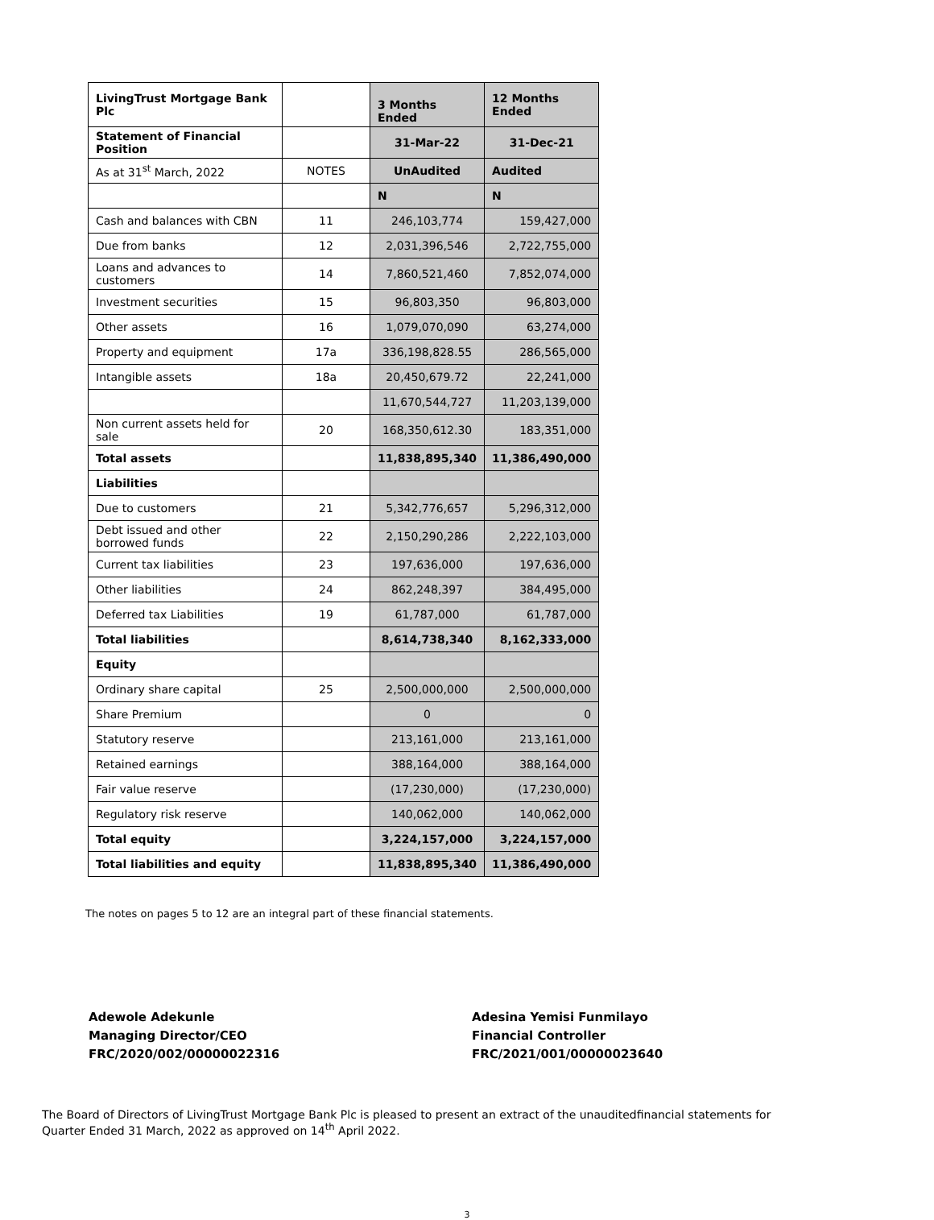| LivingTrust Mortgage Bank Plc | | 3 Months Ended | 12 Months Ended |
| Statement of Financial Position | | 31-Mar-22 | 31-Dec-21 |
| As at 31<sup>st</sup> March, 2022 | NOTES | UnAudited | Audited |
| | | N | N |
| Cash and balances with CBN | 11 | 246,103,774 | 159,427,000 |
| Due from banks | 12 | 2,031,396,546 | 2,722,755,000 |
| Loans and advances to customers | 14 | 7,860,521,460 | 7,852,074,000 |
| Investment securities | 15 | 96,803,350 | 96,803,000 |
| Other assets | 16 | 1,079,070,090 | 63,274,000 |
| Property and equipment | 17a | 336,198,828.55 | 286,565,000 |
| Intangible assets | 18a | 20,450,679.72 | 22,241,000 |
| | | 11,670,544,727 | 11,203,139,000 |
| Non current assets held for sale | 20 | 168,350,612.30 | 183,351,000 |
| Total assets | | 11,838,895,340 | 11,386,490,000 |
| Liabilities | | | |
| Due to customers | 21 | 5,342,776,657 | 5,296,312,000 |
| Debt issued and other borrowed funds | 22 | 2,150,290,286 | 2,222,103,000 |
| Current tax liabilities | 23 | 197,636,000 | 197,636,000 |
| Other liabilities | 24 | 862,248,397 | 384,495,000 |
| Deferred tax Liabilities | 19 | 61,787,000 | 61,787,000 |
| Total liabilities | | 8,614,738,340 | 8,162,333,000 |
| Equity | | | |
| Ordinary share capital | 25 | 2,500,000,000 | 2,500,000,000 |
| Share Premium | | 0 | 0 |
| Statutory reserve | | 213,161,000 | 213,161,000 |
| Retained earnings | | 388,164,000 | 388,164,000 |
| Fair value reserve | | (17,230,000) | (17,230,000) |
| Regulatory risk reserve | | 140,062,000 | 140,062,000 |
| Total equity | | 3,224,157,000 | 3,224,157,000 |
| Total liabilities and equity | | 11,838,895,340 | 11,386,490,000 |
The notes on pages 5 to 12 are an integral part of these financial statements.
Adewole Adekunle
Managing Director/CEO
FRC/2020/002/00000022316
Adesina Yemisi Funmilayo
Financial Controller
FRC/2021/001/00000023640
The Board of Directors of LivingTrust Mortgage Bank Plc is pleased to present an extract of the unauditedfinancial statements for Quarter Ended 31 March, 2022 as approved on 14<sup>th</sup> April 2022.
3